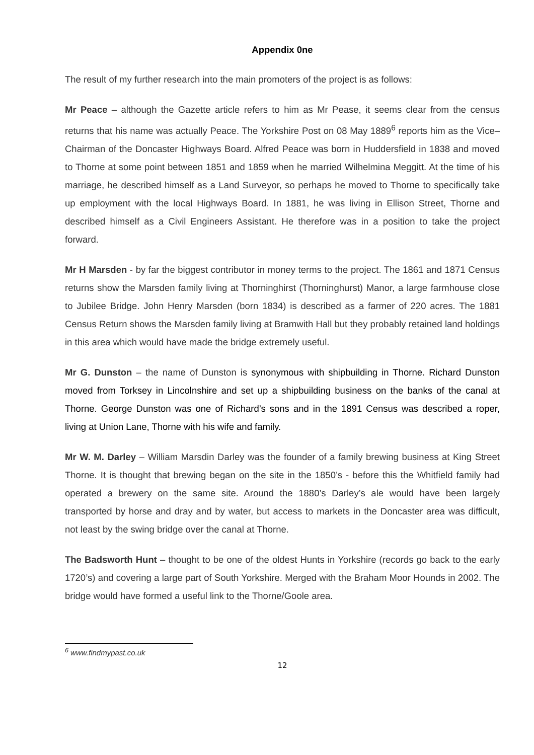Appendix 0ne
The result of my further research into the main promoters of the project is as follows:
Mr Peace – although the Gazette article refers to him as Mr Pease, it seems clear from the census returns that his name was actually Peace. The Yorkshire Post on 08 May 1889<sup>6</sup> reports him as the Vice–Chairman of the Doncaster Highways Board. Alfred Peace was born in Huddersfield in 1838 and moved to Thorne at some point between 1851 and 1859 when he married Wilhelmina Meggitt. At the time of his marriage, he described himself as a Land Surveyor, so perhaps he moved to Thorne to specifically take up employment with the local Highways Board. In 1881, he was living in Ellison Street, Thorne and described himself as a Civil Engineers Assistant. He therefore was in a position to take the project forward.
Mr H Marsden - by far the biggest contributor in money terms to the project. The 1861 and 1871 Census returns show the Marsden family living at Thorninghirst (Thorninghurst) Manor, a large farmhouse close to Jubilee Bridge. John Henry Marsden (born 1834) is described as a farmer of 220 acres. The 1881 Census Return shows the Marsden family living at Bramwith Hall but they probably retained land holdings in this area which would have made the bridge extremely useful.
Mr G. Dunston – the name of Dunston is synonymous with shipbuilding in Thorne. Richard Dunston moved from Torksey in Lincolnshire and set up a shipbuilding business on the banks of the canal at Thorne. George Dunston was one of Richard’s sons and in the 1891 Census was described a roper, living at Union Lane, Thorne with his wife and family.
Mr W. M. Darley – William Marsdin Darley was the founder of a family brewing business at King Street Thorne. It is thought that brewing began on the site in the 1850’s - before this the Whitfield family had operated a brewery on the same site. Around the 1880’s Darley’s ale would have been largely transported by horse and dray and by water, but access to markets in the Doncaster area was difficult, not least by the swing bridge over the canal at Thorne.
The Badsworth Hunt – thought to be one of the oldest Hunts in Yorkshire (records go back to the early 1720’s) and covering a large part of South Yorkshire. Merged with the Braham Moor Hounds in 2002. The bridge would have formed a useful link to the Thorne/Goole area.
<sup>6</sup> www.findmypast.co.uk
12